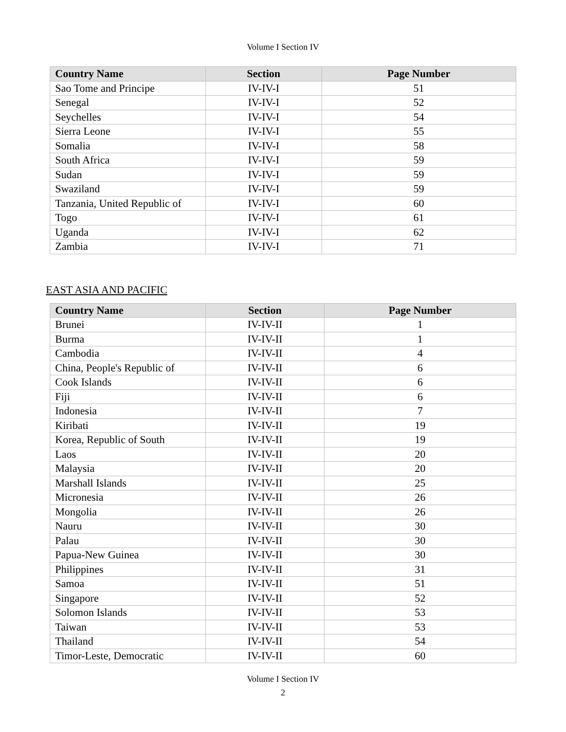Volume I Section IV
| Country Name | Section | Page Number |
| --- | --- | --- |
| Sao Tome and Principe | IV-IV-I | 51 |
| Senegal | IV-IV-I | 52 |
| Seychelles | IV-IV-I | 54 |
| Sierra Leone | IV-IV-I | 55 |
| Somalia | IV-IV-I | 58 |
| South Africa | IV-IV-I | 59 |
| Sudan | IV-IV-I | 59 |
| Swaziland | IV-IV-I | 59 |
| Tanzania, United Republic of | IV-IV-I | 60 |
| Togo | IV-IV-I | 61 |
| Uganda | IV-IV-I | 62 |
| Zambia | IV-IV-I | 71 |
EAST ASIA AND PACIFIC
| Country Name | Section | Page Number |
| --- | --- | --- |
| Brunei | IV-IV-II | 1 |
| Burma | IV-IV-II | 1 |
| Cambodia | IV-IV-II | 4 |
| China, People's Republic of | IV-IV-II | 6 |
| Cook Islands | IV-IV-II | 6 |
| Fiji | IV-IV-II | 6 |
| Indonesia | IV-IV-II | 7 |
| Kiribati | IV-IV-II | 19 |
| Korea, Republic of South | IV-IV-II | 19 |
| Laos | IV-IV-II | 20 |
| Malaysia | IV-IV-II | 20 |
| Marshall Islands | IV-IV-II | 25 |
| Micronesia | IV-IV-II | 26 |
| Mongolia | IV-IV-II | 26 |
| Nauru | IV-IV-II | 30 |
| Palau | IV-IV-II | 30 |
| Papua-New Guinea | IV-IV-II | 30 |
| Philippines | IV-IV-II | 31 |
| Samoa | IV-IV-II | 51 |
| Singapore | IV-IV-II | 52 |
| Solomon Islands | IV-IV-II | 53 |
| Taiwan | IV-IV-II | 53 |
| Thailand | IV-IV-II | 54 |
| Timor-Leste, Democratic | IV-IV-II | 60 |
Volume I Section IV
2